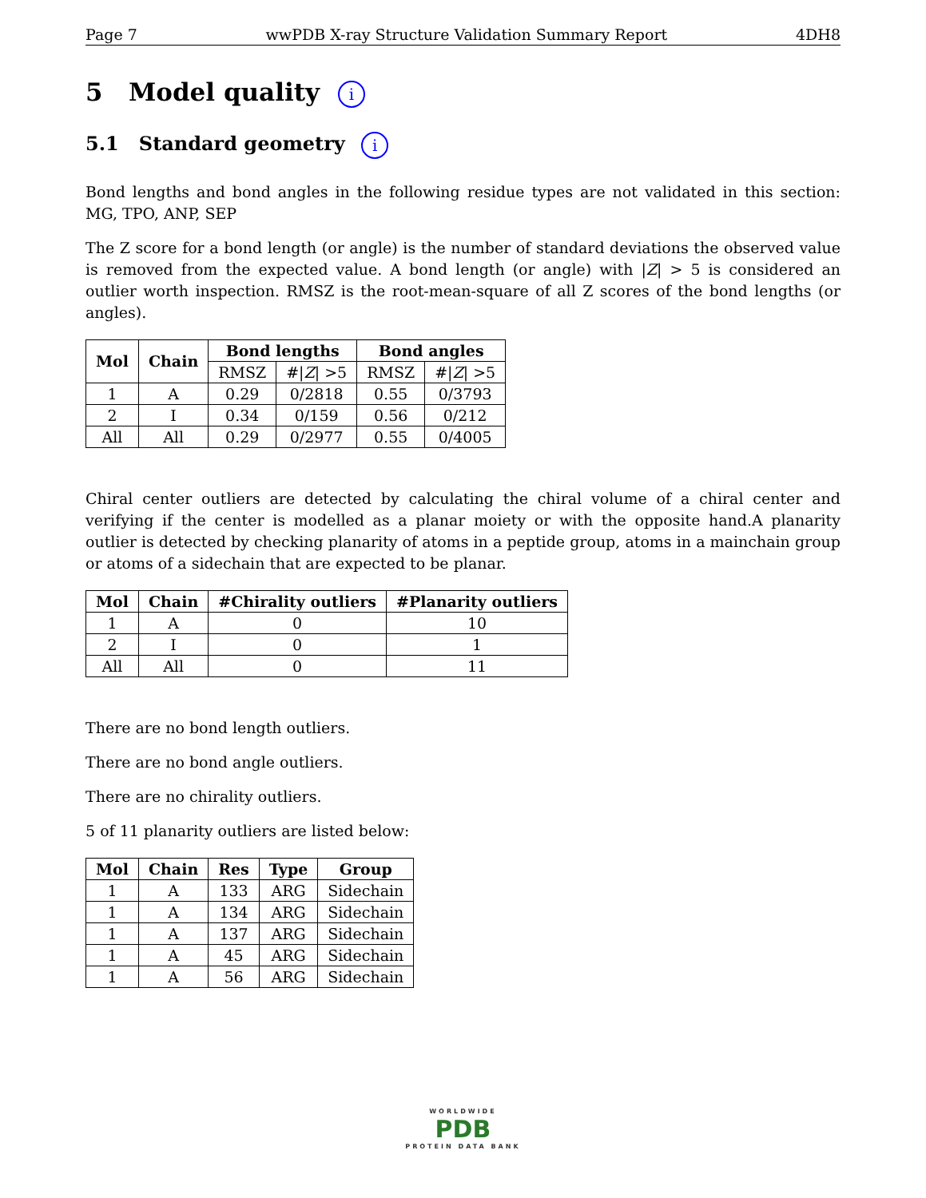Page 7 wwPDB X-ray Structure Validation Summary Report 4DH8
5 Model quality i
5.1 Standard geometry i
Bond lengths and bond angles in the following residue types are not validated in this section: MG, TPO, ANP, SEP
The Z score for a bond length (or angle) is the number of standard deviations the observed value is removed from the expected value. A bond length (or angle) with |Z| > 5 is considered an outlier worth inspection. RMSZ is the root-mean-square of all Z scores of the bond lengths (or angles).
| Mol | Chain | Bond lengths | | Bond angles | |
| --- | --- | --- | --- | --- | --- |
| | | RMSZ | #/ Z / >5 | RMSZ | #/ Z / >5 |
| 1 | A | 0.29 | 0/2818 | 0.55 | 0/3793 |
| 2 | I | 0.34 | 0/159 | 0.56 | 0/212 |
| All | All | 0.29 | 0/2977 | 0.55 | 0/4005 |
Chiral center outliers are detected by calculating the chiral volume of a chiral center and verifying if the center is modelled as a planar moiety or with the opposite hand.A planarity outlier is detected by checking planarity of atoms in a peptide group, atoms in a mainchain group or atoms of a sidechain that are expected to be planar.
| Mol | Chain | #Chirality outliers | #Planarity outliers |
| --- | --- | --- | --- |
| 1 | A | 0 | 10 |
| 2 | I | 0 | 1 |
| All | All | 0 | 11 |
There are no bond length outliers.
There are no bond angle outliers.
There are no chirality outliers.
5 of 11 planarity outliers are listed below:
| Mol | Chain | Res | Type | Group |
| --- | --- | --- | --- | --- |
| 1 | A | 133 | ARG | Sidechain |
| 1 | A | 134 | ARG | Sidechain |
| 1 | A | 137 | ARG | Sidechain |
| 1 | A | 45 | ARG | Sidechain |
| 1 | A | 56 | ARG | Sidechain |
WORLDWIDE
PDB
PROTEIN DATA BANK